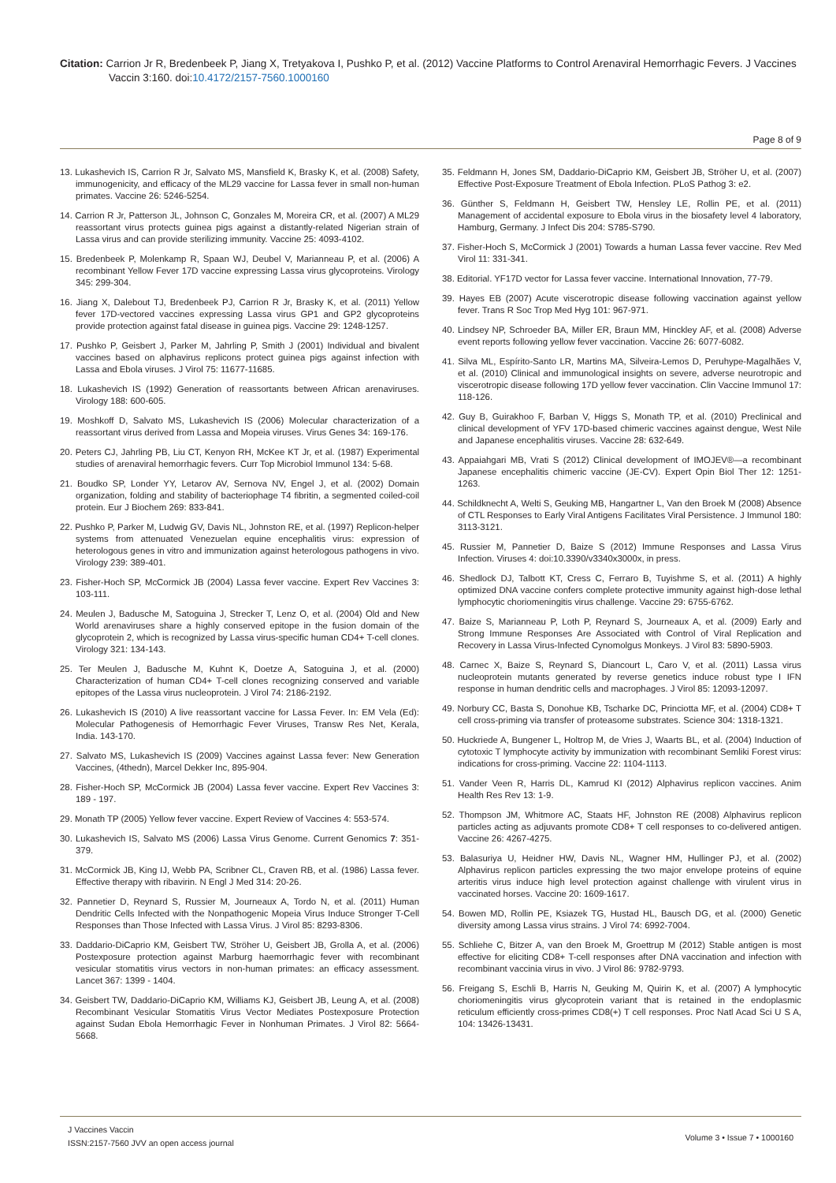Citation: Carrion Jr R, Bredenbeek P, Jiang X, Tretyakova I, Pushko P, et al. (2012) Vaccine Platforms to Control Arenaviral Hemorrhagic Fevers. J Vaccines Vaccin 3:160. doi:10.4172/2157-7560.1000160
Page 8 of 9
13. Lukashevich IS, Carrion R Jr, Salvato MS, Mansfield K, Brasky K, et al. (2008) Safety, immunogenicity, and efficacy of the ML29 vaccine for Lassa fever in small non-human primates. Vaccine 26: 5246-5254.
14. Carrion R Jr, Patterson JL, Johnson C, Gonzales M, Moreira CR, et al. (2007) A ML29 reassortant virus protects guinea pigs against a distantly-related Nigerian strain of Lassa virus and can provide sterilizing immunity. Vaccine 25: 4093-4102.
15. Bredenbeek P, Molenkamp R, Spaan WJ, Deubel V, Marianneau P, et al. (2006) A recombinant Yellow Fever 17D vaccine expressing Lassa virus glycoproteins. Virology 345: 299-304.
16. Jiang X, Dalebout TJ, Bredenbeek PJ, Carrion R Jr, Brasky K, et al. (2011) Yellow fever 17D-vectored vaccines expressing Lassa virus GP1 and GP2 glycoproteins provide protection against fatal disease in guinea pigs. Vaccine 29: 1248-1257.
17. Pushko P, Geisbert J, Parker M, Jahrling P, Smith J (2001) Individual and bivalent vaccines based on alphavirus replicons protect guinea pigs against infection with Lassa and Ebola viruses. J Virol 75: 11677-11685.
18. Lukashevich IS (1992) Generation of reassortants between African arenaviruses. Virology 188: 600-605.
19. Moshkoff D, Salvato MS, Lukashevich IS (2006) Molecular characterization of a reassortant virus derived from Lassa and Mopeia viruses. Virus Genes 34: 169-176.
20. Peters CJ, Jahrling PB, Liu CT, Kenyon RH, McKee KT Jr, et al. (1987) Experimental studies of arenaviral hemorrhagic fevers. Curr Top Microbiol Immunol 134: 5-68.
21. Boudko SP, Londer YY, Letarov AV, Sernova NV, Engel J, et al. (2002) Domain organization, folding and stability of bacteriophage T4 fibritin, a segmented coiled-coil protein. Eur J Biochem 269: 833-841.
22. Pushko P, Parker M, Ludwig GV, Davis NL, Johnston RE, et al. (1997) Replicon-helper systems from attenuated Venezuelan equine encephalitis virus: expression of heterologous genes in vitro and immunization against heterologous pathogens in vivo. Virology 239: 389-401.
23. Fisher-Hoch SP, McCormick JB (2004) Lassa fever vaccine. Expert Rev Vaccines 3: 103-111.
24. Meulen J, Badusche M, Satoguina J, Strecker T, Lenz O, et al. (2004) Old and New World arenaviruses share a highly conserved epitope in the fusion domain of the glycoprotein 2, which is recognized by Lassa virus-specific human CD4+ T-cell clones. Virology 321: 134-143.
25. Ter Meulen J, Badusche M, Kuhnt K, Doetze A, Satoguina J, et al. (2000) Characterization of human CD4+ T-cell clones recognizing conserved and variable epitopes of the Lassa virus nucleoprotein. J Virol 74: 2186-2192.
26. Lukashevich IS (2010) A live reassortant vaccine for Lassa Fever. In: EM Vela (Ed): Molecular Pathogenesis of Hemorrhagic Fever Viruses, Transw Res Net, Kerala, India. 143-170.
27. Salvato MS, Lukashevich IS (2009) Vaccines against Lassa fever: New Generation Vaccines, (4thedn), Marcel Dekker Inc, 895-904.
28. Fisher-Hoch SP, McCormick JB (2004) Lassa fever vaccine. Expert Rev Vaccines 3: 189 - 197.
29. Monath TP (2005) Yellow fever vaccine. Expert Review of Vaccines 4: 553-574.
30. Lukashevich IS, Salvato MS (2006) Lassa Virus Genome. Current Genomics 7: 351-379.
31. McCormick JB, King IJ, Webb PA, Scribner CL, Craven RB, et al. (1986) Lassa fever. Effective therapy with ribavirin. N Engl J Med 314: 20-26.
32. Pannetier D, Reynard S, Russier M, Journeaux A, Tordo N, et al. (2011) Human Dendritic Cells Infected with the Nonpathogenic Mopeia Virus Induce Stronger T-Cell Responses than Those Infected with Lassa Virus. J Virol 85: 8293-8306.
33. Daddario-DiCaprio KM, Geisbert TW, Ströher U, Geisbert JB, Grolla A, et al. (2006) Postexposure protection against Marburg haemorrhagic fever with recombinant vesicular stomatitis virus vectors in non-human primates: an efficacy assessment. Lancet 367: 1399 - 1404.
34. Geisbert TW, Daddario-DiCaprio KM, Williams KJ, Geisbert JB, Leung A, et al. (2008) Recombinant Vesicular Stomatitis Virus Vector Mediates Postexposure Protection against Sudan Ebola Hemorrhagic Fever in Nonhuman Primates. J Virol 82: 5664-5668.
35. Feldmann H, Jones SM, Daddario-DiCaprio KM, Geisbert JB, Ströher U, et al. (2007) Effective Post-Exposure Treatment of Ebola Infection. PLoS Pathog 3: e2.
36. Günther S, Feldmann H, Geisbert TW, Hensley LE, Rollin PE, et al. (2011) Management of accidental exposure to Ebola virus in the biosafety level 4 laboratory, Hamburg, Germany. J Infect Dis 204: S785-S790.
37. Fisher-Hoch S, McCormick J (2001) Towards a human Lassa fever vaccine. Rev Med Virol 11: 331-341.
38. Editorial. YF17D vector for Lassa fever vaccine. International Innovation, 77-79.
39. Hayes EB (2007) Acute viscerotropic disease following vaccination against yellow fever. Trans R Soc Trop Med Hyg 101: 967-971.
40. Lindsey NP, Schroeder BA, Miller ER, Braun MM, Hinckley AF, et al. (2008) Adverse event reports following yellow fever vaccination. Vaccine 26: 6077-6082.
41. Silva ML, Espírito-Santo LR, Martins MA, Silveira-Lemos D, Peruhype-Magalhães V, et al. (2010) Clinical and immunological insights on severe, adverse neurotropic and viscerotropic disease following 17D yellow fever vaccination. Clin Vaccine Immunol 17: 118-126.
42. Guy B, Guirakhoo F, Barban V, Higgs S, Monath TP, et al. (2010) Preclinical and clinical development of YFV 17D-based chimeric vaccines against dengue, West Nile and Japanese encephalitis viruses. Vaccine 28: 632-649.
43. Appaiahgari MB, Vrati S (2012) Clinical development of IMOJEV®—a recombinant Japanese encephalitis chimeric vaccine (JE-CV). Expert Opin Biol Ther 12: 1251-1263.
44. Schildknecht A, Welti S, Geuking MB, Hangartner L, Van den Broek M (2008) Absence of CTL Responses to Early Viral Antigens Facilitates Viral Persistence. J Immunol 180: 3113-3121.
45. Russier M, Pannetier D, Baize S (2012) Immune Responses and Lassa Virus Infection. Viruses 4: doi:10.3390/v3340x3000x, in press.
46. Shedlock DJ, Talbott KT, Cress C, Ferraro B, Tuyishme S, et al. (2011) A highly optimized DNA vaccine confers complete protective immunity against high-dose lethal lymphocytic choriomeningitis virus challenge. Vaccine 29: 6755-6762.
47. Baize S, Marianneau P, Loth P, Reynard S, Journeaux A, et al. (2009) Early and Strong Immune Responses Are Associated with Control of Viral Replication and Recovery in Lassa Virus-Infected Cynomolgus Monkeys. J Virol 83: 5890-5903.
48. Carnec X, Baize S, Reynard S, Diancourt L, Caro V, et al. (2011) Lassa virus nucleoprotein mutants generated by reverse genetics induce robust type I IFN response in human dendritic cells and macrophages. J Virol 85: 12093-12097.
49. Norbury CC, Basta S, Donohue KB, Tscharke DC, Princiotta MF, et al. (2004) CD8+ T cell cross-priming via transfer of proteasome substrates. Science 304: 1318-1321.
50. Huckriede A, Bungener L, Holtrop M, de Vries J, Waarts BL, et al. (2004) Induction of cytotoxic T lymphocyte activity by immunization with recombinant Semliki Forest virus: indications for cross-priming. Vaccine 22: 1104-1113.
51. Vander Veen R, Harris DL, Kamrud KI (2012) Alphavirus replicon vaccines. Anim Health Res Rev 13: 1-9.
52. Thompson JM, Whitmore AC, Staats HF, Johnston RE (2008) Alphavirus replicon particles acting as adjuvants promote CD8+ T cell responses to co-delivered antigen. Vaccine 26: 4267-4275.
53. Balasuriya U, Heidner HW, Davis NL, Wagner HM, Hullinger PJ, et al. (2002) Alphavirus replicon particles expressing the two major envelope proteins of equine arteritis virus induce high level protection against challenge with virulent virus in vaccinated horses. Vaccine 20: 1609-1617.
54. Bowen MD, Rollin PE, Ksiazek TG, Hustad HL, Bausch DG, et al. (2000) Genetic diversity among Lassa virus strains. J Virol 74: 6992-7004.
55. Schliehe C, Bitzer A, van den Broek M, Groettrup M (2012) Stable antigen is most effective for eliciting CD8+ T-cell responses after DNA vaccination and infection with recombinant vaccinia virus in vivo. J Virol 86: 9782-9793.
56. Freigang S, Eschli B, Harris N, Geuking M, Quirin K, et al. (2007) A lymphocytic choriomeningitis virus glycoprotein variant that is retained in the endoplasmic reticulum efficiently cross-primes CD8(+) T cell responses. Proc Natl Acad Sci U S A, 104: 13426-13431.
J Vaccines Vaccin
ISSN:2157-7560 JVV an open access journal
Volume 3 • Issue 7 • 1000160